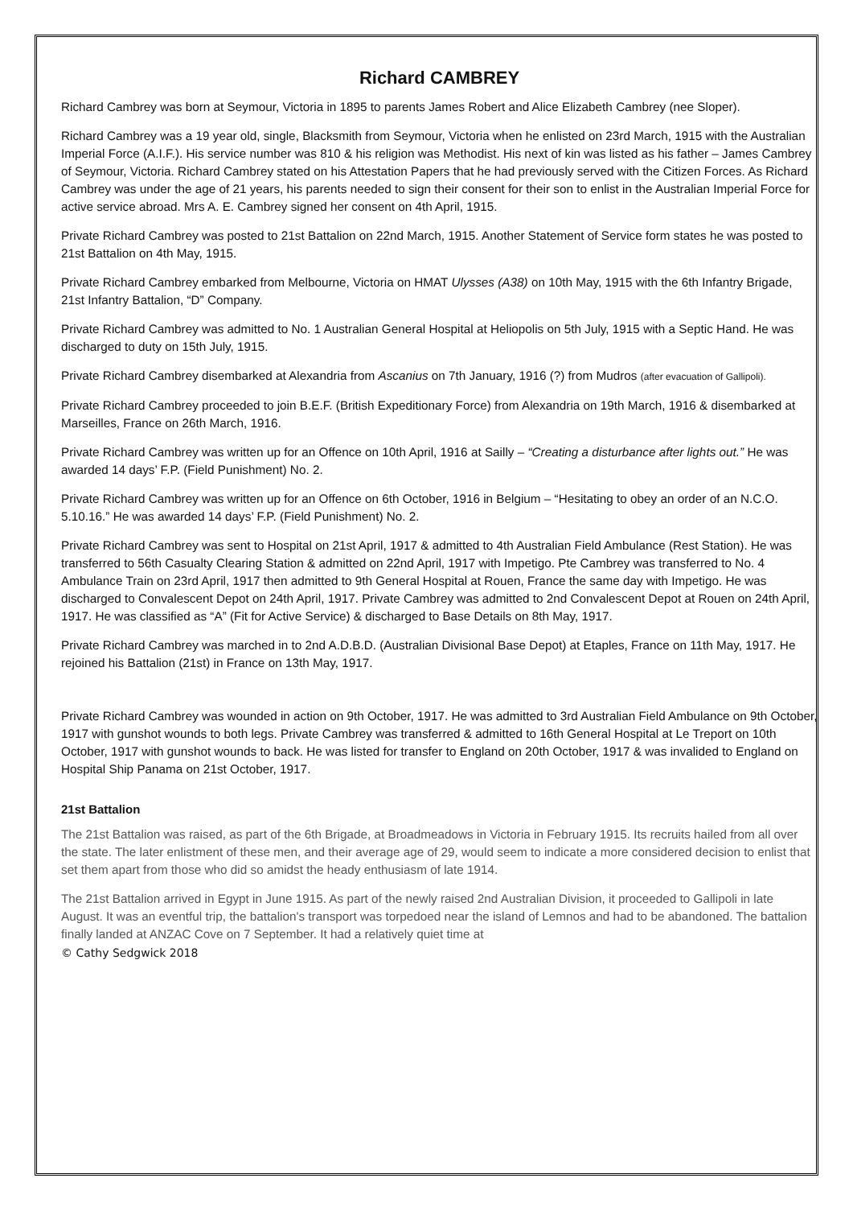Richard CAMBREY
Richard Cambrey was born at Seymour, Victoria in 1895 to parents James Robert and Alice Elizabeth Cambrey (nee Sloper).
Richard Cambrey was a 19 year old, single, Blacksmith from Seymour, Victoria when he enlisted on 23rd March, 1915 with the Australian Imperial Force (A.I.F.). His service number was 810 & his religion was Methodist. His next of kin was listed as his father – James Cambrey of Seymour, Victoria. Richard Cambrey stated on his Attestation Papers that he had previously served with the Citizen Forces. As Richard Cambrey was under the age of 21 years, his parents needed to sign their consent for their son to enlist in the Australian Imperial Force for active service abroad. Mrs A. E. Cambrey signed her consent on 4th April, 1915.
Private Richard Cambrey was posted to 21st Battalion on 22nd March, 1915. Another Statement of Service form states he was posted to 21st Battalion on 4th May, 1915.
Private Richard Cambrey embarked from Melbourne, Victoria on HMAT Ulysses (A38) on 10th May, 1915 with the 6th Infantry Brigade, 21st Infantry Battalion, “D” Company.
Private Richard Cambrey was admitted to No. 1 Australian General Hospital at Heliopolis on 5th July, 1915 with a Septic Hand. He was discharged to duty on 15th July, 1915.
Private Richard Cambrey disembarked at Alexandria from Ascanius on 7th January, 1916 (?) from Mudros (after evacuation of Gallipoli).
Private Richard Cambrey proceeded to join B.E.F. (British Expeditionary Force) from Alexandria on 19th March, 1916 & disembarked at Marseilles, France on 26th March, 1916.
Private Richard Cambrey was written up for an Offence on 10th April, 1916 at Sailly – “Creating a disturbance after lights out.” He was awarded 14 days’ F.P. (Field Punishment) No. 2.
Private Richard Cambrey was written up for an Offence on 6th October, 1916 in Belgium – “Hesitating to obey an order of an N.C.O. 5.10.16.” He was awarded 14 days’ F.P. (Field Punishment) No. 2.
Private Richard Cambrey was sent to Hospital on 21st April, 1917 & admitted to 4th Australian Field Ambulance (Rest Station). He was transferred to 56th Casualty Clearing Station & admitted on 22nd April, 1917 with Impetigo. Pte Cambrey was transferred to No. 4 Ambulance Train on 23rd April, 1917 then admitted to 9th General Hospital at Rouen, France the same day with Impetigo. He was discharged to Convalescent Depot on 24th April, 1917. Private Cambrey was admitted to 2nd Convalescent Depot at Rouen on 24th April, 1917. He was classified as “A” (Fit for Active Service) & discharged to Base Details on 8th May, 1917.
Private Richard Cambrey was marched in to 2nd A.D.B.D. (Australian Divisional Base Depot) at Etaples, France on 11th May, 1917. He rejoined his Battalion (21st) in France on 13th May, 1917.
Private Richard Cambrey was wounded in action on 9th October, 1917. He was admitted to 3rd Australian Field Ambulance on 9th October, 1917 with gunshot wounds to both legs. Private Cambrey was transferred & admitted to 16th General Hospital at Le Treport on 10th October, 1917 with gunshot wounds to back. He was listed for transfer to England on 20th October, 1917 & was invalided to England on Hospital Ship Panama on 21st October, 1917.
21st Battalion
The 21st Battalion was raised, as part of the 6th Brigade, at Broadmeadows in Victoria in February 1915. Its recruits hailed from all over the state. The later enlistment of these men, and their average age of 29, would seem to indicate a more considered decision to enlist that set them apart from those who did so amidst the heady enthusiasm of late 1914.
The 21st Battalion arrived in Egypt in June 1915. As part of the newly raised 2nd Australian Division, it proceeded to Gallipoli in late August. It was an eventful trip, the battalion's transport was torpedoed near the island of Lemnos and had to be abandoned. The battalion finally landed at ANZAC Cove on 7 September. It had a relatively quiet time at
© Cathy Sedgwick 2018